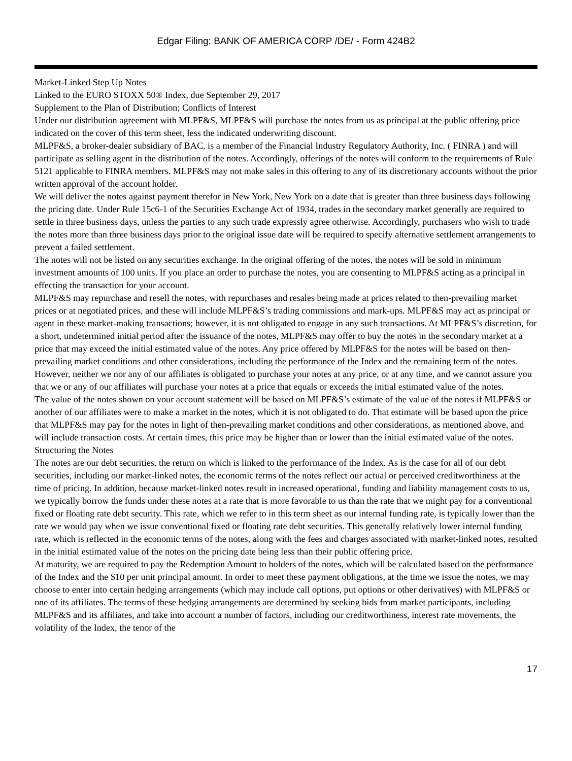Edgar Filing: BANK OF AMERICA CORP /DE/ - Form 424B2
Market-Linked Step Up Notes
Linked to the EURO STOXX 50® Index, due September 29, 2017
Supplement to the Plan of Distribution; Conflicts of Interest
Under our distribution agreement with MLPF&S, MLPF&S will purchase the notes from us as principal at the public offering price indicated on the cover of this term sheet, less the indicated underwriting discount.
MLPF&S, a broker-dealer subsidiary of BAC, is a member of the Financial Industry Regulatory Authority, Inc. ( FINRA ) and will participate as selling agent in the distribution of the notes. Accordingly, offerings of the notes will conform to the requirements of Rule 5121 applicable to FINRA members. MLPF&S may not make sales in this offering to any of its discretionary accounts without the prior written approval of the account holder.
We will deliver the notes against payment therefor in New York, New York on a date that is greater than three business days following the pricing date. Under Rule 15c6-1 of the Securities Exchange Act of 1934, trades in the secondary market generally are required to settle in three business days, unless the parties to any such trade expressly agree otherwise. Accordingly, purchasers who wish to trade the notes more than three business days prior to the original issue date will be required to specify alternative settlement arrangements to prevent a failed settlement.
The notes will not be listed on any securities exchange. In the original offering of the notes, the notes will be sold in minimum investment amounts of 100 units. If you place an order to purchase the notes, you are consenting to MLPF&S acting as a principal in effecting the transaction for your account.
MLPF&S may repurchase and resell the notes, with repurchases and resales being made at prices related to then-prevailing market prices or at negotiated prices, and these will include MLPF&S’s trading commissions and mark-ups. MLPF&S may act as principal or agent in these market-making transactions; however, it is not obligated to engage in any such transactions. At MLPF&S’s discretion, for a short, undetermined initial period after the issuance of the notes, MLPF&S may offer to buy the notes in the secondary market at a price that may exceed the initial estimated value of the notes. Any price offered by MLPF&S for the notes will be based on then-prevailing market conditions and other considerations, including the performance of the Index and the remaining term of the notes. However, neither we nor any of our affiliates is obligated to purchase your notes at any price, or at any time, and we cannot assure you that we or any of our affiliates will purchase your notes at a price that equals or exceeds the initial estimated value of the notes.
The value of the notes shown on your account statement will be based on MLPF&S’s estimate of the value of the notes if MLPF&S or another of our affiliates were to make a market in the notes, which it is not obligated to do. That estimate will be based upon the price that MLPF&S may pay for the notes in light of then-prevailing market conditions and other considerations, as mentioned above, and will include transaction costs. At certain times, this price may be higher than or lower than the initial estimated value of the notes.
Structuring the Notes
The notes are our debt securities, the return on which is linked to the performance of the Index. As is the case for all of our debt securities, including our market-linked notes, the economic terms of the notes reflect our actual or perceived creditworthiness at the time of pricing. In addition, because market-linked notes result in increased operational, funding and liability management costs to us, we typically borrow the funds under these notes at a rate that is more favorable to us than the rate that we might pay for a conventional fixed or floating rate debt security. This rate, which we refer to in this term sheet as our internal funding rate, is typically lower than the rate we would pay when we issue conventional fixed or floating rate debt securities. This generally relatively lower internal funding rate, which is reflected in the economic terms of the notes, along with the fees and charges associated with market-linked notes, resulted in the initial estimated value of the notes on the pricing date being less than their public offering price.
At maturity, we are required to pay the Redemption Amount to holders of the notes, which will be calculated based on the performance of the Index and the $10 per unit principal amount. In order to meet these payment obligations, at the time we issue the notes, we may choose to enter into certain hedging arrangements (which may include call options, put options or other derivatives) with MLPF&S or one of its affiliates. The terms of these hedging arrangements are determined by seeking bids from market participants, including MLPF&S and its affiliates, and take into account a number of factors, including our creditworthiness, interest rate movements, the volatility of the Index, the tenor of the
17